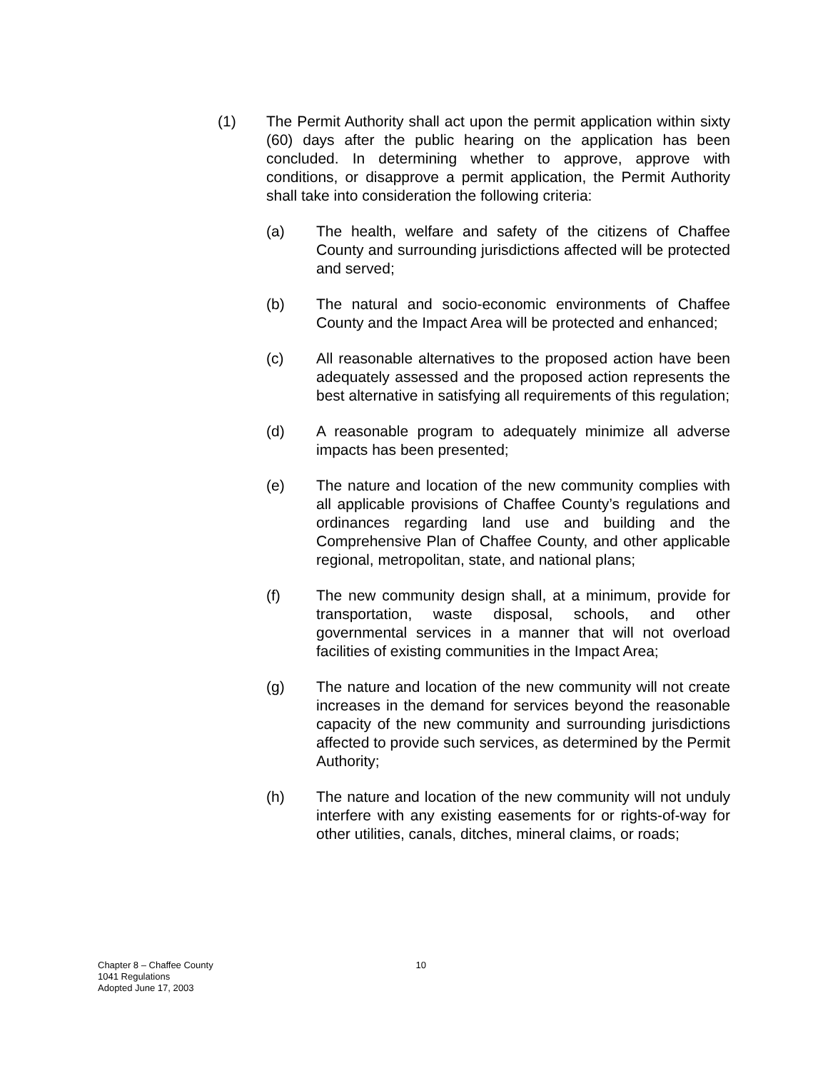(1) The Permit Authority shall act upon the permit application within sixty (60) days after the public hearing on the application has been concluded. In determining whether to approve, approve with conditions, or disapprove a permit application, the Permit Authority shall take into consideration the following criteria:
(a) The health, welfare and safety of the citizens of Chaffee County and surrounding jurisdictions affected will be protected and served;
(b) The natural and socio-economic environments of Chaffee County and the Impact Area will be protected and enhanced;
(c) All reasonable alternatives to the proposed action have been adequately assessed and the proposed action represents the best alternative in satisfying all requirements of this regulation;
(d) A reasonable program to adequately minimize all adverse impacts has been presented;
(e) The nature and location of the new community complies with all applicable provisions of Chaffee County’s regulations and ordinances regarding land use and building and the Comprehensive Plan of Chaffee County, and other applicable regional, metropolitan, state, and national plans;
(f) The new community design shall, at a minimum, provide for transportation, waste disposal, schools, and other governmental services in a manner that will not overload facilities of existing communities in the Impact Area;
(g) The nature and location of the new community will not create increases in the demand for services beyond the reasonable capacity of the new community and surrounding jurisdictions affected to provide such services, as determined by the Permit Authority;
(h) The nature and location of the new community will not unduly interfere with any existing easements for or rights-of-way for other utilities, canals, ditches, mineral claims, or roads;
Chapter 8 – Chaffee County
1041 Regulations
Adopted June 17, 2003
10